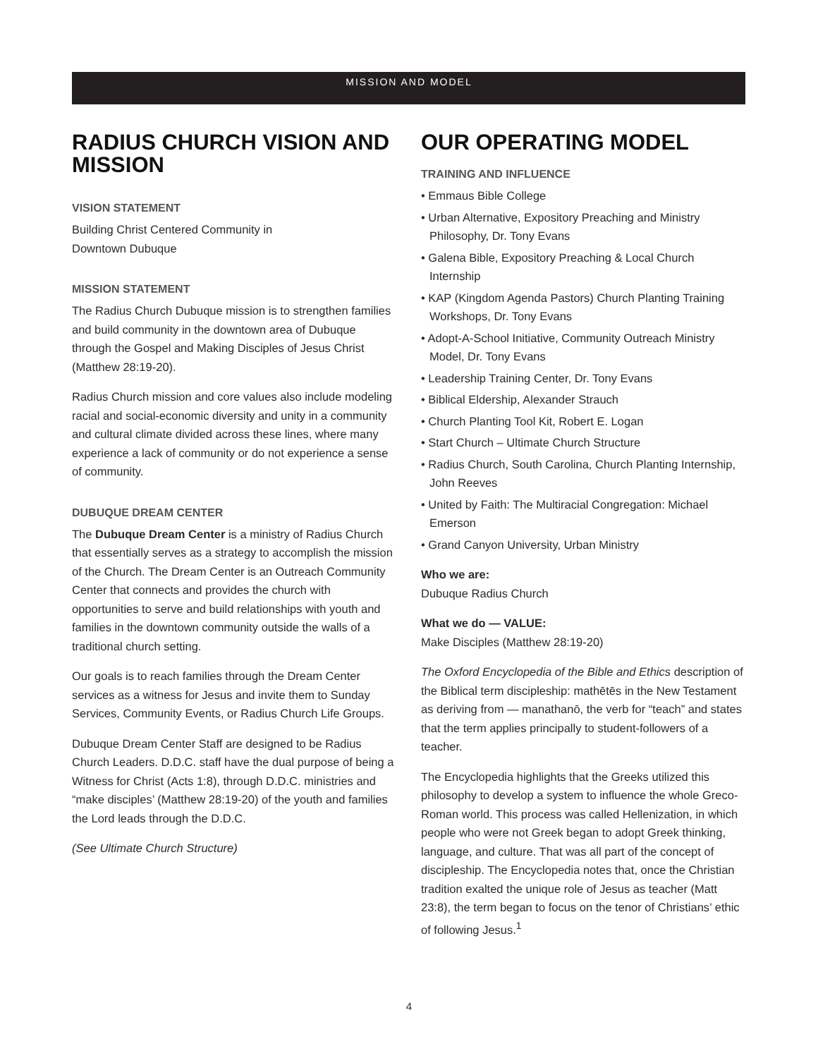MISSION AND MODEL
RADIUS CHURCH VISION AND MISSION
VISION STATEMENT
Building Christ Centered Community in
Downtown Dubuque
MISSION STATEMENT
The Radius Church Dubuque mission is to strengthen families and build community in the downtown area of Dubuque through the Gospel and Making Disciples of Jesus Christ (Matthew 28:19-20).
Radius Church mission and core values also include modeling racial and social-economic diversity and unity in a community and cultural climate divided across these lines, where many experience a lack of community or do not experience a sense of community.
DUBUQUE DREAM CENTER
The Dubuque Dream Center is a ministry of Radius Church that essentially serves as a strategy to accomplish the mission of the Church. The Dream Center is an Outreach Community Center that connects and provides the church with opportunities to serve and build relationships with youth and families in the downtown community outside the walls of a traditional church setting.
Our goals is to reach families through the Dream Center services as a witness for Jesus and invite them to Sunday Services, Community Events, or Radius Church Life Groups.
Dubuque Dream Center Staff are designed to be Radius Church Leaders. D.D.C. staff have the dual purpose of being a Witness for Christ (Acts 1:8), through D.D.C. ministries and “make disciples’ (Matthew 28:19-20) of the youth and families the Lord leads through the D.D.C.
(See Ultimate Church Structure)
OUR OPERATING MODEL
TRAINING AND INFLUENCE
• Emmaus Bible College
• Urban Alternative, Expository Preaching and Ministry Philosophy, Dr. Tony Evans
• Galena Bible, Expository Preaching & Local Church Internship
• KAP (Kingdom Agenda Pastors) Church Planting Training Workshops, Dr. Tony Evans
• Adopt-A-School Initiative, Community Outreach Ministry Model, Dr. Tony Evans
• Leadership Training Center, Dr. Tony Evans
• Biblical Eldership, Alexander Strauch
• Church Planting Tool Kit, Robert E. Logan
• Start Church – Ultimate Church Structure
• Radius Church, South Carolina, Church Planting Internship, John Reeves
• United by Faith: The Multiracial Congregation: Michael Emerson
• Grand Canyon University, Urban Ministry
Who we are:
Dubuque Radius Church
What we do — VALUE:
Make Disciples (Matthew 28:19-20)
The Oxford Encyclopedia of the Bible and Ethics description of the Biblical term discipleship: mathētēs in the New Testament as deriving from — manathanō, the verb for “teach” and states that the term applies principally to student-followers of a teacher.
The Encyclopedia highlights that the Greeks utilized this philosophy to develop a system to influence the whole Greco-Roman world. This process was called Hellenization, in which people who were not Greek began to adopt Greek thinking, language, and culture. That was all part of the concept of discipleship. The Encyclopedia notes that, once the Christian tradition exalted the unique role of Jesus as teacher (Matt 23:8), the term began to focus on the tenor of Christians’ ethic of following Jesus.<sup>1</sup>
4